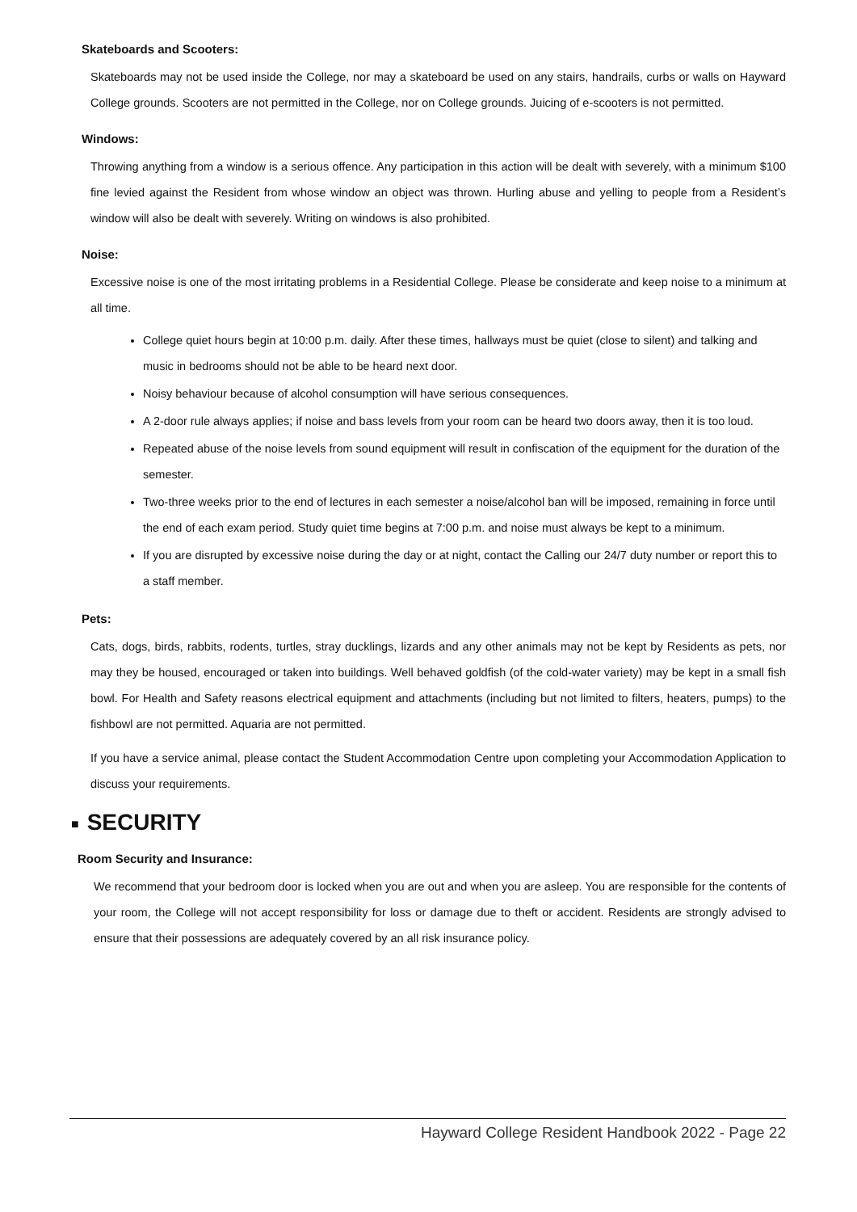Skateboards and Scooters:
Skateboards may not be used inside the College, nor may a skateboard be used on any stairs, handrails, curbs or walls on Hayward College grounds. Scooters are not permitted in the College, nor on College grounds. Juicing of e-scooters is not permitted.
Windows:
Throwing anything from a window is a serious offence. Any participation in this action will be dealt with severely, with a minimum $100 fine levied against the Resident from whose window an object was thrown. Hurling abuse and yelling to people from a Resident’s window will also be dealt with severely. Writing on windows is also prohibited.
Noise:
Excessive noise is one of the most irritating problems in a Residential College. Please be considerate and keep noise to a minimum at all time.
College quiet hours begin at 10:00 p.m. daily. After these times, hallways must be quiet (close to silent) and talking and music in bedrooms should not be able to be heard next door.
Noisy behaviour because of alcohol consumption will have serious consequences.
A 2-door rule always applies; if noise and bass levels from your room can be heard two doors away, then it is too loud.
Repeated abuse of the noise levels from sound equipment will result in confiscation of the equipment for the duration of the semester.
Two-three weeks prior to the end of lectures in each semester a noise/alcohol ban will be imposed, remaining in force until the end of each exam period. Study quiet time begins at 7:00 p.m. and noise must always be kept to a minimum.
If you are disrupted by excessive noise during the day or at night, contact the Calling our 24/7 duty number or report this to a staff member.
Pets:
Cats, dogs, birds, rabbits, rodents, turtles, stray ducklings, lizards and any other animals may not be kept by Residents as pets, nor may they be housed, encouraged or taken into buildings. Well behaved goldfish (of the cold-water variety) may be kept in a small fish bowl. For Health and Safety reasons electrical equipment and attachments (including but not limited to filters, heaters, pumps) to the fishbowl are not permitted. Aquaria are not permitted.
If you have a service animal, please contact the Student Accommodation Centre upon completing your Accommodation Application to discuss your requirements.
■ SECURITY
Room Security and Insurance:
We recommend that your bedroom door is locked when you are out and when you are asleep. You are responsible for the contents of your room, the College will not accept responsibility for loss or damage due to theft or accident. Residents are strongly advised to ensure that their possessions are adequately covered by an all risk insurance policy.
Hayward College Resident Handbook 2022 - Page 22